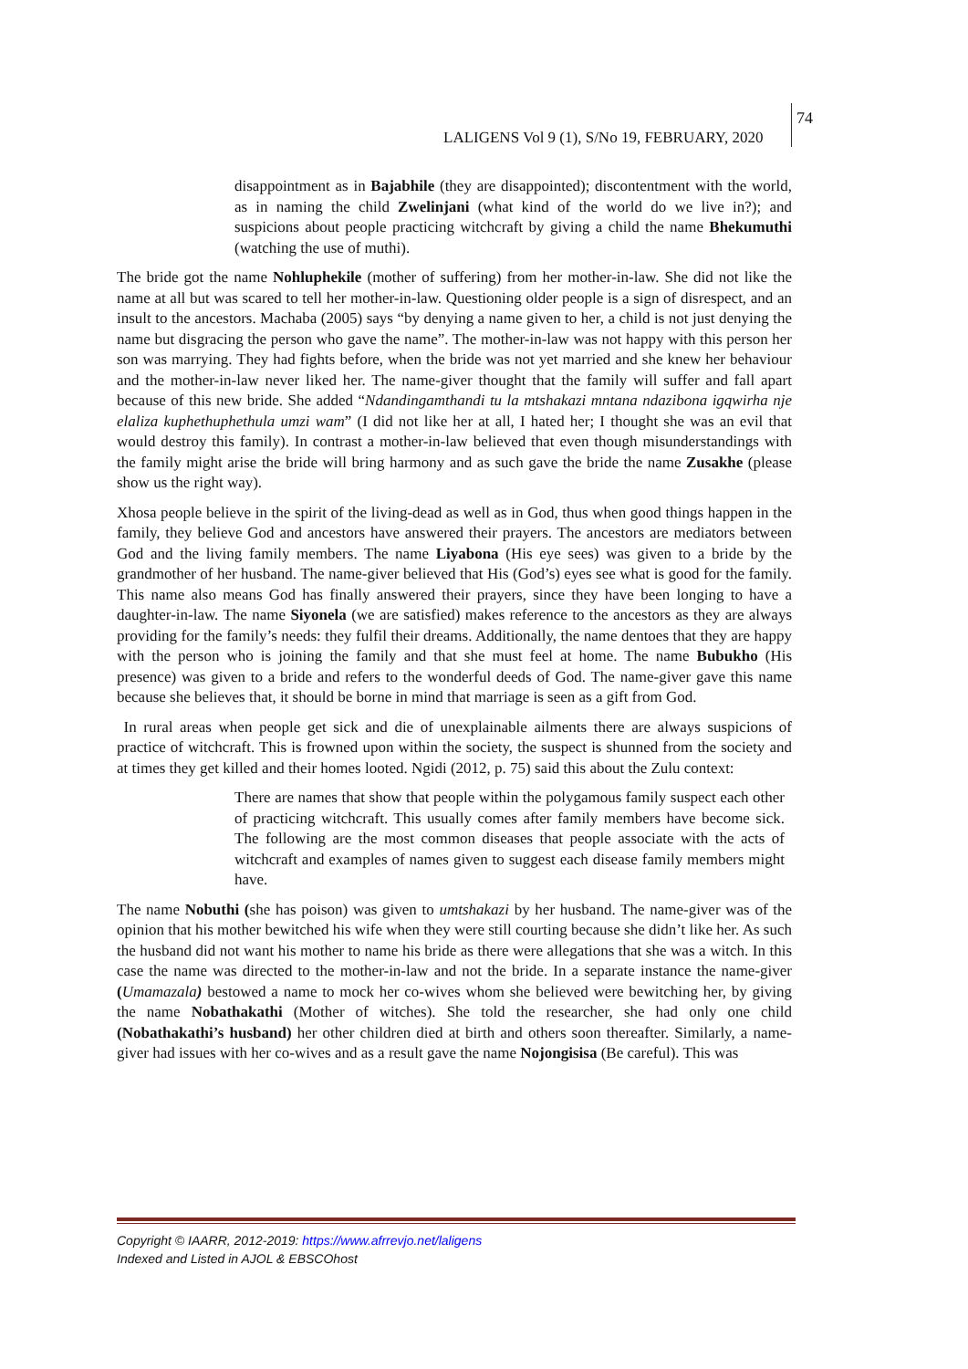LALIGENS Vol 9 (1), S/No 19, FEBRUARY, 2020
74
disappointment as in Bajabhile (they are disappointed); discontentment with the world, as in naming the child Zwelinjani (what kind of the world do we live in?); and suspicions about people practicing witchcraft by giving a child the name Bhekumuthi (watching the use of muthi).
The bride got the name Nohluphekile (mother of suffering) from her mother-in-law. She did not like the name at all but was scared to tell her mother-in-law. Questioning older people is a sign of disrespect, and an insult to the ancestors. Machaba (2005) says “by denying a name given to her, a child is not just denying the name but disgracing the person who gave the name”. The mother-in-law was not happy with this person her son was marrying. They had fights before, when the bride was not yet married and she knew her behaviour and the mother-in-law never liked her. The name-giver thought that the family will suffer and fall apart because of this new bride. She added “Ndandingamthandi tu la mtshakazi mntana ndazibona igqwirha nje elaliza kuphethuphethula umzi wam” (I did not like her at all, I hated her; I thought she was an evil that would destroy this family). In contrast a mother-in-law believed that even though misunderstandings with the family might arise the bride will bring harmony and as such gave the bride the name Zusakhe (please show us the right way).
Xhosa people believe in the spirit of the living-dead as well as in God, thus when good things happen in the family, they believe God and ancestors have answered their prayers. The ancestors are mediators between God and the living family members. The name Liyabona (His eye sees) was given to a bride by the grandmother of her husband. The name-giver believed that His (God’s) eyes see what is good for the family. This name also means God has finally answered their prayers, since they have been longing to have a daughter-in-law. The name Siyonela (we are satisfied) makes reference to the ancestors as they are always providing for the family’s needs: they fulfil their dreams. Additionally, the name dentoes that they are happy with the person who is joining the family and that she must feel at home. The name Bubukho (His presence) was given to a bride and refers to the wonderful deeds of God. The name-giver gave this name because she believes that, it should be borne in mind that marriage is seen as a gift from God.
In rural areas when people get sick and die of unexplainable ailments there are always suspicions of practice of witchcraft. This is frowned upon within the society, the suspect is shunned from the society and at times they get killed and their homes looted. Ngidi (2012, p. 75) said this about the Zulu context:
There are names that show that people within the polygamous family suspect each other of practicing witchcraft. This usually comes after family members have become sick. The following are the most common diseases that people associate with the acts of witchcraft and examples of names given to suggest each disease family members might have.
The name Nobuthi (she has poison) was given to umtshakazi by her husband. The name-giver was of the opinion that his mother bewitched his wife when they were still courting because she didn’t like her. As such the husband did not want his mother to name his bride as there were allegations that she was a witch. In this case the name was directed to the mother-in-law and not the bride. In a separate instance the name-giver (Umamazala) bestowed a name to mock her co-wives whom she believed were bewitching her, by giving the name Nobathakathi (Mother of witches). She told the researcher, she had only one child (Nobathakathi’s husband) her other children died at birth and others soon thereafter. Similarly, a name-giver had issues with her co-wives and as a result gave the name Nojongisisa (Be careful). This was
Copyright © IAARR, 2012-2019: https://www.afrrevjo.net/laligens
Indexed and Listed in AJOL & EBSCOhost